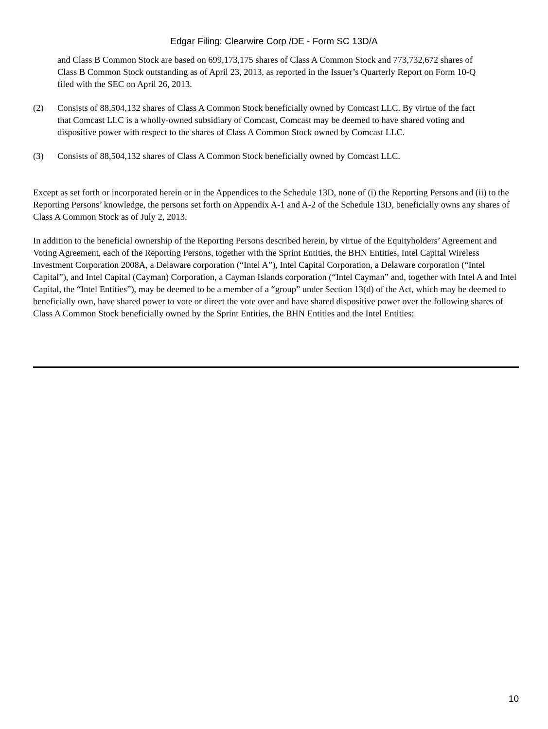Edgar Filing: Clearwire Corp /DE - Form SC 13D/A
and Class B Common Stock are based on 699,173,175 shares of Class A Common Stock and 773,732,672 shares of Class B Common Stock outstanding as of April 23, 2013, as reported in the Issuer’s Quarterly Report on Form 10-Q filed with the SEC on April 26, 2013.
(2) Consists of 88,504,132 shares of Class A Common Stock beneficially owned by Comcast LLC. By virtue of the fact that Comcast LLC is a wholly-owned subsidiary of Comcast, Comcast may be deemed to have shared voting and dispositive power with respect to the shares of Class A Common Stock owned by Comcast LLC.
(3) Consists of 88,504,132 shares of Class A Common Stock beneficially owned by Comcast LLC.
Except as set forth or incorporated herein or in the Appendices to the Schedule 13D, none of (i) the Reporting Persons and (ii) to the Reporting Persons’ knowledge, the persons set forth on Appendix A-1 and A-2 of the Schedule 13D, beneficially owns any shares of Class A Common Stock as of July 2, 2013.
In addition to the beneficial ownership of the Reporting Persons described herein, by virtue of the Equityholders’ Agreement and Voting Agreement, each of the Reporting Persons, together with the Sprint Entities, the BHN Entities, Intel Capital Wireless Investment Corporation 2008A, a Delaware corporation (“Intel A”), Intel Capital Corporation, a Delaware corporation (“Intel Capital”), and Intel Capital (Cayman) Corporation, a Cayman Islands corporation (“Intel Cayman” and, together with Intel A and Intel Capital, the “Intel Entities”), may be deemed to be a member of a “group” under Section 13(d) of the Act, which may be deemed to beneficially own, have shared power to vote or direct the vote over and have shared dispositive power over the following shares of Class A Common Stock beneficially owned by the Sprint Entities, the BHN Entities and the Intel Entities:
10